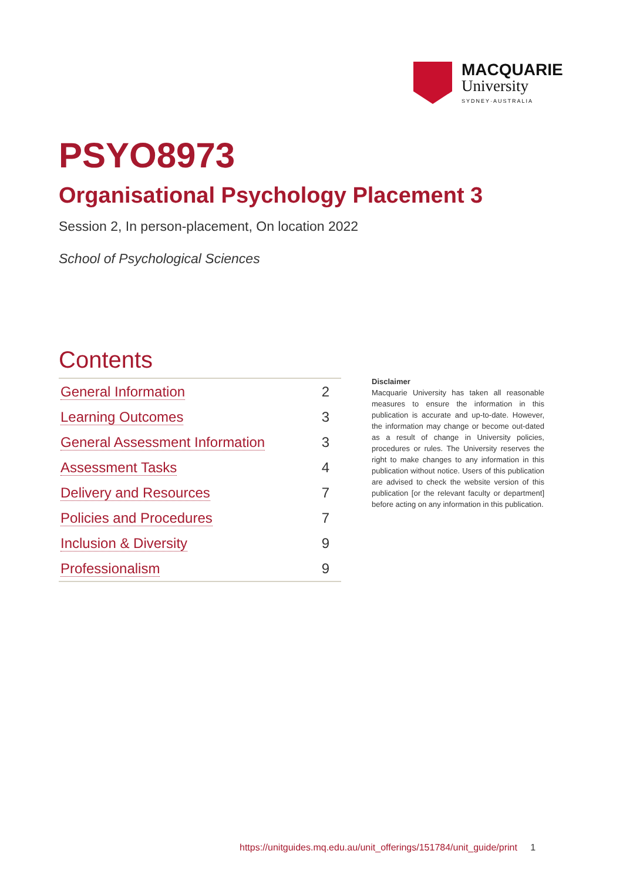MACQUARIE
University
SYDNEY·AUSTRALIA
PSYO8973
Organisational Psychology Placement 3
Session 2, In person-placement, On location 2022
School of Psychological Sciences
Contents
| General Information | 2 |
| Learning Outcomes | 3 |
| General Assessment Information | 3 |
| Assessment Tasks | 4 |
| Delivery and Resources | 7 |
| Policies and Procedures | 7 |
| Inclusion & Diversity | 9 |
| Professionalism | 9 |
Disclaimer
Macquarie University has taken all reasonable measures to ensure the information in this publication is accurate and up-to-date. However, the information may change or become out-dated as a result of change in University policies, procedures or rules. The University reserves the right to make changes to any information in this publication without notice. Users of this publication are advised to check the website version of this publication [or the relevant faculty or department] before acting on any information in this publication.
https://unitguides.mq.edu.au/unit_offerings/151784/unit_guide/print 1